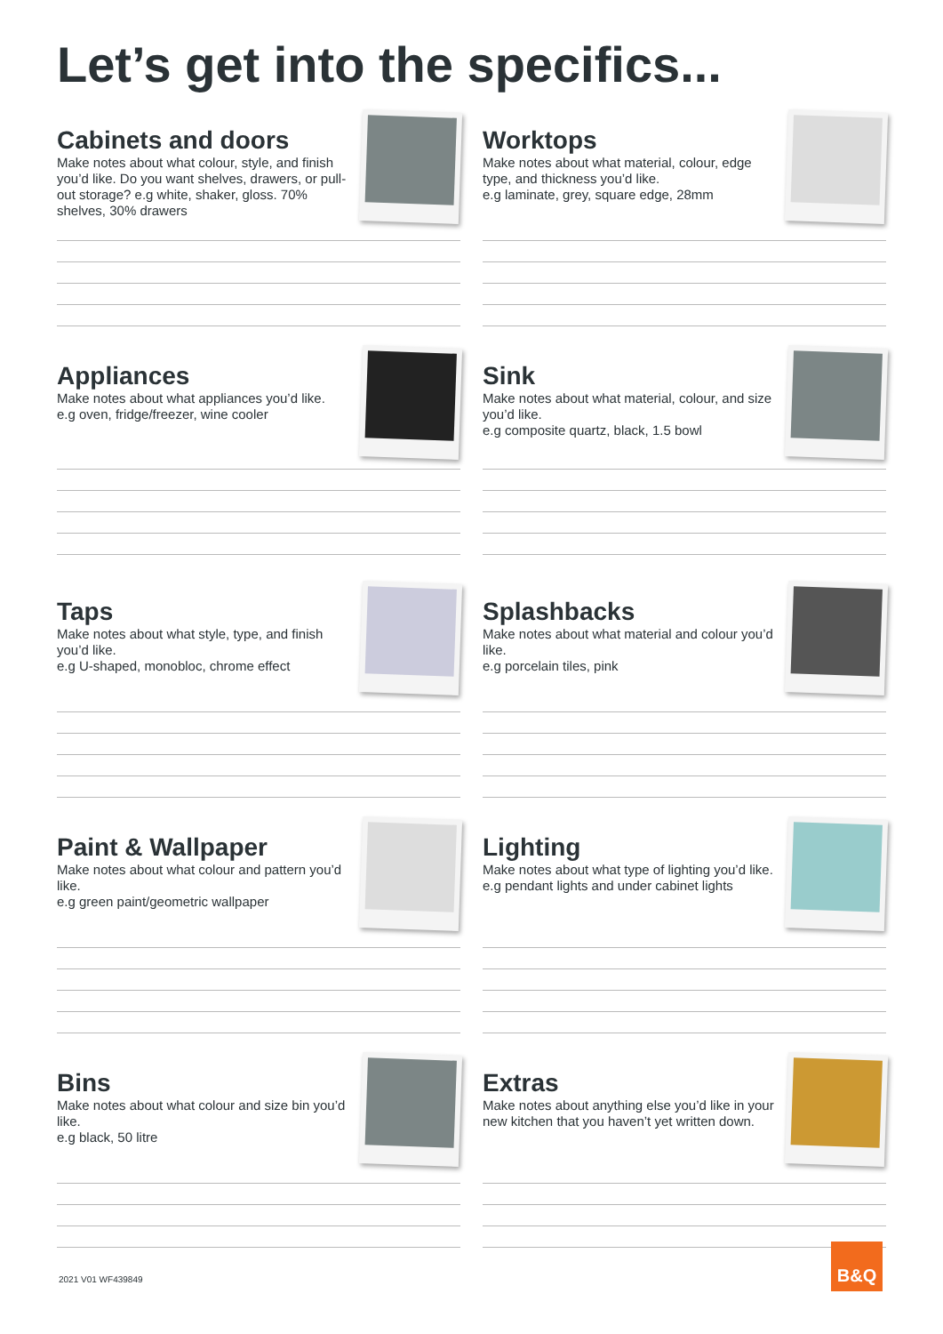Let’s get into the specifics...
Cabinets and doors
Make notes about what colour, style, and finish you’d like. Do you want shelves, drawers, or pull-out storage? e.g white, shaker, gloss. 70% shelves, 30% drawers
Worktops
Make notes about what material, colour, edge type, and thickness you’d like.
e.g laminate, grey, square edge, 28mm
Appliances
Make notes about what appliances you’d like.
e.g oven, fridge/freezer, wine cooler
Sink
Make notes about what material, colour, and size you’d like.
e.g composite quartz, black, 1.5 bowl
Taps
Make notes about what style, type, and finish you’d like.
e.g U-shaped, monobloc, chrome effect
Splashbacks
Make notes about what material and colour you’d like.
e.g porcelain tiles, pink
Paint & Wallpaper
Make notes about what colour and pattern you’d like.
e.g green paint/geometric wallpaper
Lighting
Make notes about what type of lighting you’d like.
e.g pendant lights and under cabinet lights
Bins
Make notes about what colour and size bin you’d like.
e.g black, 50 litre
Extras
Make notes about anything else you’d like in your new kitchen that you haven’t yet written down.
2021 V01 WF439849
B&Q